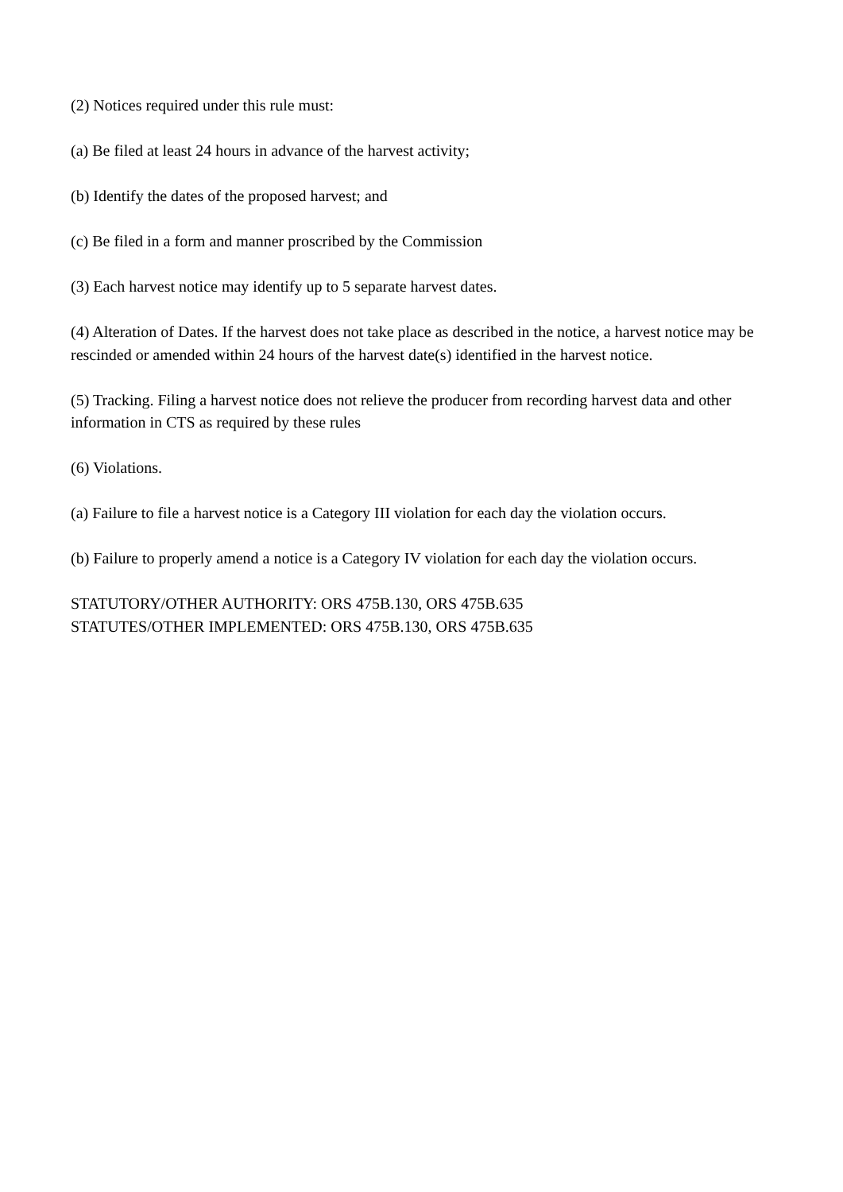(2) Notices required under this rule must:
(a) Be filed at least 24 hours in advance of the harvest activity;
(b) Identify the dates of the proposed harvest; and
(c) Be filed in a form and manner proscribed by the Commission
(3) Each harvest notice may identify up to 5 separate harvest dates.
(4) Alteration of Dates. If the harvest does not take place as described in the notice, a harvest notice may be rescinded or amended within 24 hours of the harvest date(s) identified in the harvest notice.
(5) Tracking. Filing a harvest notice does not relieve the producer from recording harvest data and other information in CTS as required by these rules
(6) Violations.
(a) Failure to file a harvest notice is a Category III violation for each day the violation occurs.
(b) Failure to properly amend a notice is a Category IV violation for each day the violation occurs.
STATUTORY/OTHER AUTHORITY: ORS 475B.130, ORS 475B.635
STATUTES/OTHER IMPLEMENTED: ORS 475B.130, ORS 475B.635